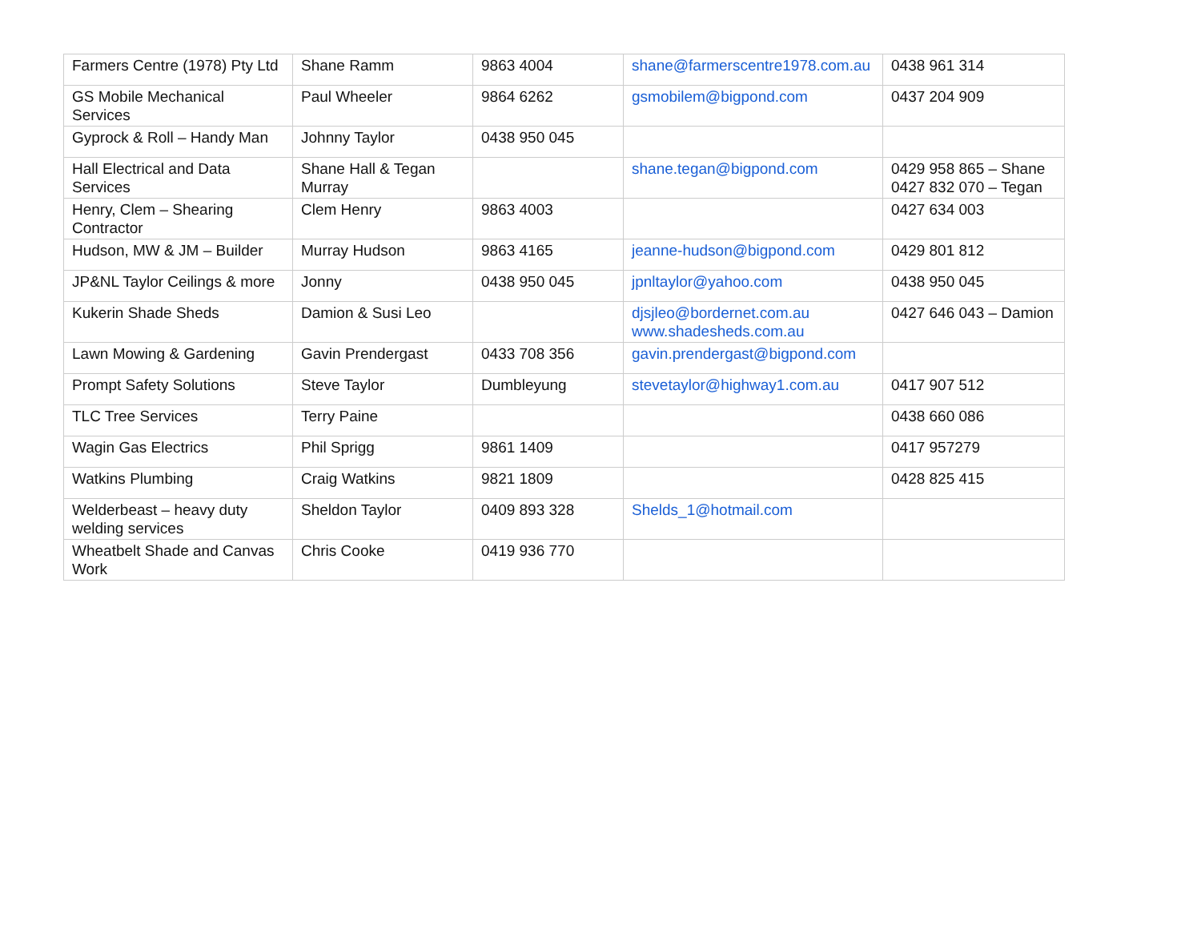| Farmers Centre (1978) Pty Ltd | Shane Ramm | 9863 4004 | shane@farmerscentre1978.com.au | 0438 961 314 |
| GS Mobile Mechanical Services | Paul Wheeler | 9864 6262 | gsmobilem@bigpond.com | 0437 204 909 |
| Gyprock & Roll – Handy Man | Johnny Taylor | 0438 950 045 | | |
| Hall Electrical and Data Services | Shane Hall & Tegan Murray | | shane.tegan@bigpond.com | 0429 958 865 – Shane 0427 832 070 – Tegan |
| Henry, Clem – Shearing Contractor | Clem Henry | 9863 4003 | | 0427 634 003 |
| Hudson, MW & JM – Builder | Murray Hudson | 9863 4165 | jeanne-hudson@bigpond.com | 0429 801 812 |
| JP&NL Taylor Ceilings & more | Jonny | 0438 950 045 | jpnltaylor@yahoo.com | 0438 950 045 |
| Kukerin Shade Sheds | Damion & Susi Leo | | djsjleo@bordernet.com.au www.shadesheds.com.au | 0427 646 043 – Damion |
| Lawn Mowing & Gardening | Gavin Prendergast | 0433 708 356 | gavin.prendergast@bigpond.com | |
| Prompt Safety Solutions | Steve Taylor | Dumbleyung | stevetaylor@highway1.com.au | 0417 907 512 |
| TLC Tree Services | Terry Paine | | | 0438 660 086 |
| Wagin Gas Electrics | Phil Sprigg | 9861 1409 | | 0417 957279 |
| Watkins Plumbing | Craig Watkins | 9821 1809 | | 0428 825 415 |
| Welderbeast – heavy duty welding services | Sheldon Taylor | 0409 893 328 | Shelds_1@hotmail.com | |
| Wheatbelt Shade and Canvas Work | Chris Cooke | 0419 936 770 | | |